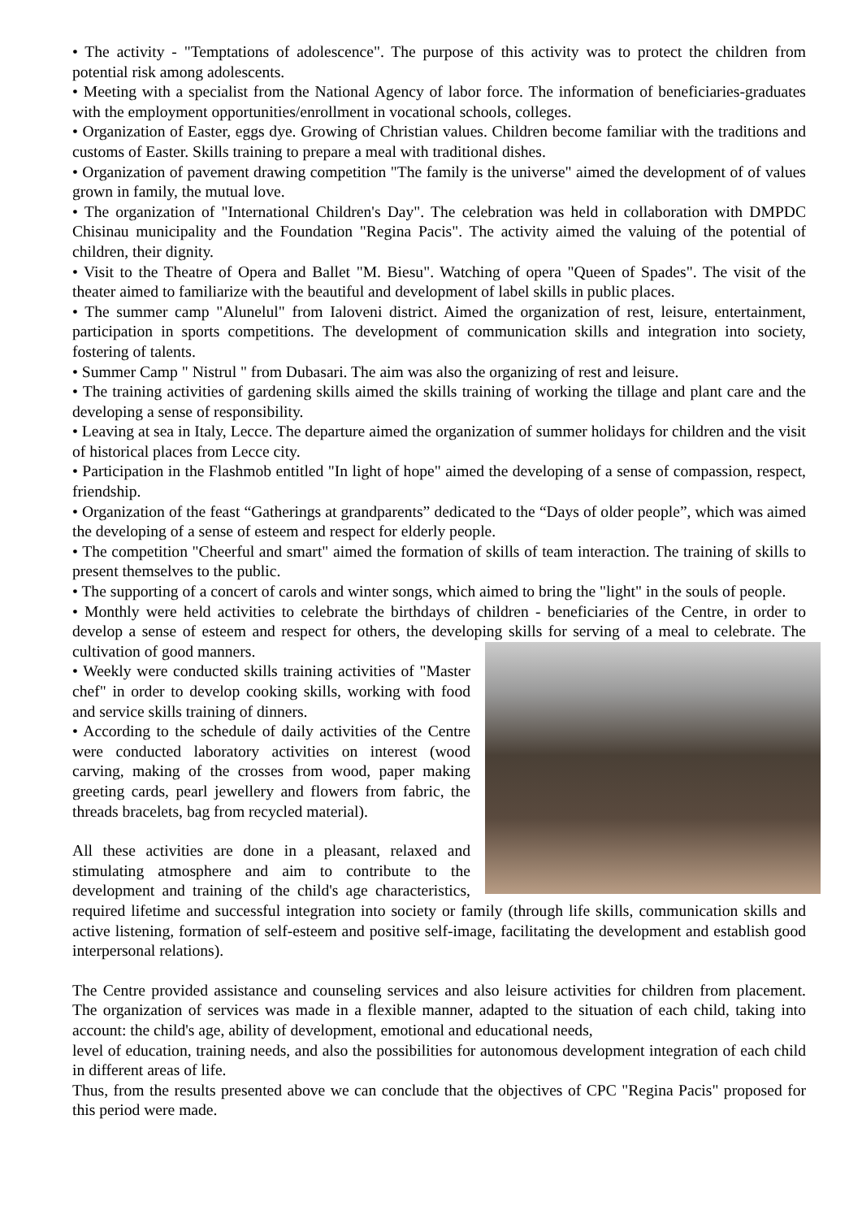• The activity - "Temptations of adolescence". The purpose of this activity was to protect the children from potential risk among adolescents.
• Meeting with a specialist from the National Agency of labor force. The information of beneficiaries-graduates with the employment opportunities/enrollment in vocational schools, colleges.
• Organization of Easter, eggs dye. Growing of Christian values. Children become familiar with the traditions and customs of Easter. Skills training to prepare a meal with traditional dishes.
• Organization of pavement drawing competition "The family is the universe" aimed the development of of values grown in family, the mutual love.
• The organization of "International Children's Day". The celebration was held in collaboration with DMPDC Chisinau municipality and the Foundation "Regina Pacis". The activity aimed the valuing of the potential of children, their dignity.
• Visit to the Theatre of Opera and Ballet "M. Biesu". Watching of opera "Queen of Spades". The visit of the theater aimed to familiarize with the beautiful and development of label skills in public places.
• The summer camp "Alunelul" from Ialoveni district. Aimed the organization of rest, leisure, entertainment, participation in sports competitions. The development of communication skills and integration into society, fostering of talents.
• Summer Camp " Nistrul " from Dubasari. The aim was also the organizing of rest and leisure.
• The training activities of gardening skills aimed the skills training of working the tillage and plant care and the developing a sense of responsibility.
• Leaving at sea in Italy, Lecce. The departure aimed the organization of summer holidays for children and the visit of historical places from Lecce city.
• Participation in the Flashmob entitled "In light of hope" aimed the developing of a sense of compassion, respect, friendship.
• Organization of the feast “Gatherings at grandparents” dedicated to the “Days of older people”, which was aimed the developing of a sense of esteem and respect for elderly people.
• The competition "Cheerful and smart" aimed the formation of skills of team interaction. The training of skills to present themselves to the public.
• The supporting of a concert of carols and winter songs, which aimed to bring the "light" in the souls of people.
• Monthly were held activities to celebrate the birthdays of children - beneficiaries of the Centre, in order to develop a sense of esteem and respect for others, the developing skills for serving of a meal to celebrate. The cultivation of good manners.
• Weekly were conducted skills training activities of "Master chef" in order to develop cooking skills, working with food and service skills training of dinners.
• According to the schedule of daily activities of the Centre were conducted laboratory activities on interest (wood carving, making of the crosses from wood, paper making greeting cards, pearl jewellery and flowers from fabric, the threads bracelets, bag from recycled material).
All these activities are done in a pleasant, relaxed and stimulating atmosphere and aim to contribute to the development and training of the child's age characteristics, required lifetime and successful integration into society or family (through life skills, communication skills and active listening, formation of self-esteem and positive self-image, facilitating the development and establish good interpersonal relations).
The Centre provided assistance and counseling services and also leisure activities for children from placement. The organization of services was made in a flexible manner, adapted to the situation of each child, taking into account: the child's age, ability of development, emotional and educational needs,
level of education, training needs, and also the possibilities for autonomous development integration of each child in different areas of life.
Thus, from the results presented above we can conclude that the objectives of CPC "Regina Pacis" proposed for this period were made.